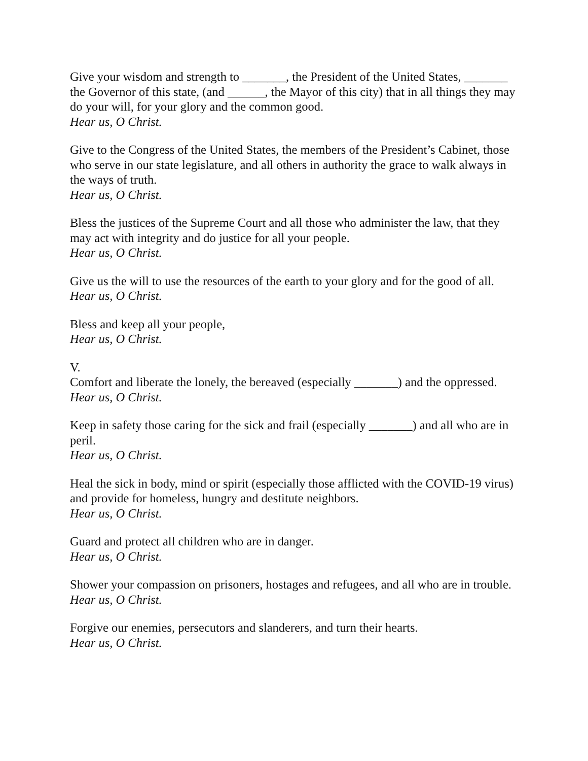Give your wisdom and strength to _______, the President of the United States, _______ the Governor of this state, (and ______, the Mayor of this city) that in all things they may do your will, for your glory and the common good.
Hear us, O Christ.
Give to the Congress of the United States, the members of the President’s Cabinet, those who serve in our state legislature, and all others in authority the grace to walk always in the ways of truth.
Hear us, O Christ.
Bless the justices of the Supreme Court and all those who administer the law, that they may act with integrity and do justice for all your people.
Hear us, O Christ.
Give us the will to use the resources of the earth to your glory and for the good of all.
Hear us, O Christ.
Bless and keep all your people,
Hear us, O Christ.
V.
Comfort and liberate the lonely, the bereaved (especially _______) and the oppressed.
Hear us, O Christ.
Keep in safety those caring for the sick and frail (especially _______) and all who are in peril.
Hear us, O Christ.
Heal the sick in body, mind or spirit (especially those afflicted with the COVID-19 virus) and provide for homeless, hungry and destitute neighbors.
Hear us, O Christ.
Guard and protect all children who are in danger.
Hear us, O Christ.
Shower your compassion on prisoners, hostages and refugees, and all who are in trouble.
Hear us, O Christ.
Forgive our enemies, persecutors and slanderers, and turn their hearts.
Hear us, O Christ.